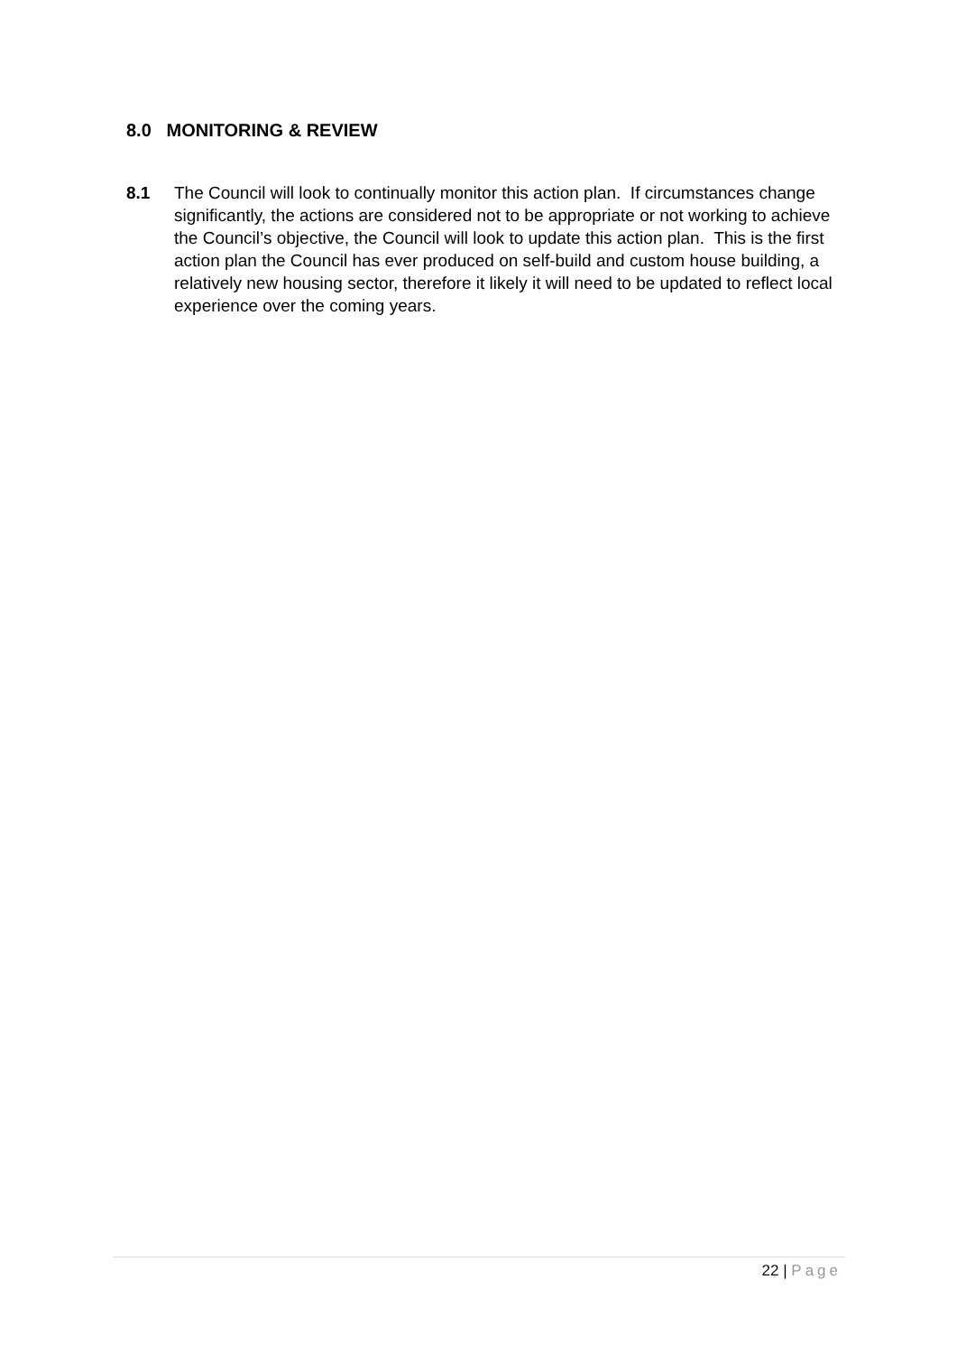8.0 MONITORING & REVIEW
8.1 The Council will look to continually monitor this action plan. If circumstances change significantly, the actions are considered not to be appropriate or not working to achieve the Council’s objective, the Council will look to update this action plan. This is the first action plan the Council has ever produced on self-build and custom house building, a relatively new housing sector, therefore it likely it will need to be updated to reflect local experience over the coming years.
22 | Page